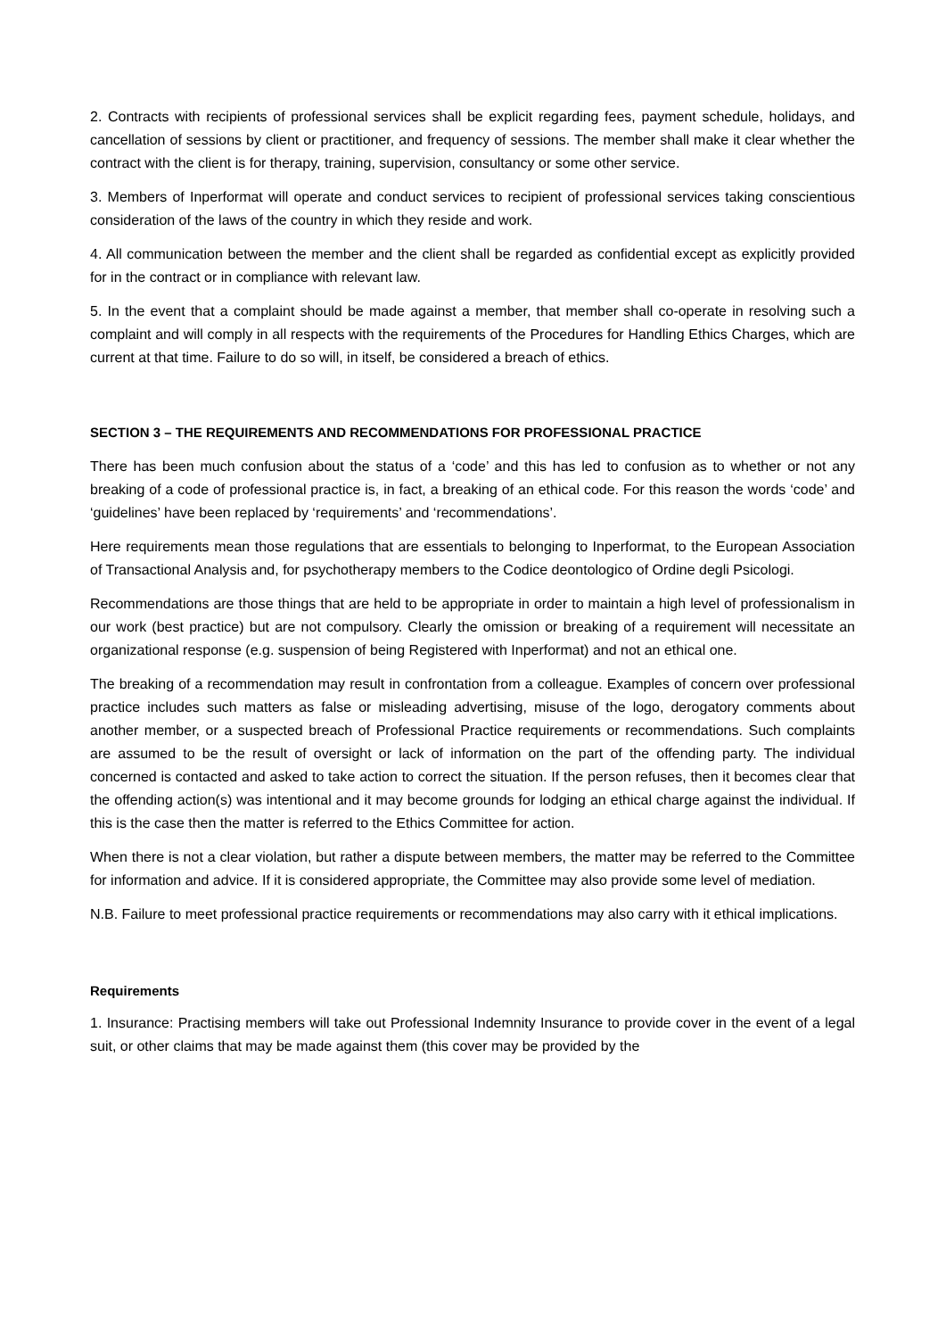2. Contracts with recipients of professional services shall be explicit regarding fees, payment schedule, holidays, and cancellation of sessions by client or practitioner, and frequency of sessions. The member shall make it clear whether the contract with the client is for therapy, training, supervision, consultancy or some other service.
3. Members of Inperformat will operate and conduct services to recipient of professional services taking conscientious consideration of the laws of the country in which they reside and work.
4. All communication between the member and the client shall be regarded as confidential except as explicitly provided for in the contract or in compliance with relevant law.
5. In the event that a complaint should be made against a member, that member shall co-operate in resolving such a complaint and will comply in all respects with the requirements of the Procedures for Handling Ethics Charges, which are current at that time. Failure to do so will, in itself, be considered a breach of ethics.
SECTION 3 – THE REQUIREMENTS AND RECOMMENDATIONS FOR PROFESSIONAL PRACTICE
There has been much confusion about the status of a ‘code’ and this has led to confusion as to whether or not any breaking of a code of professional practice is, in fact, a breaking of an ethical code. For this reason the words ‘code’ and ‘guidelines’ have been replaced by ‘requirements’ and ‘recommendations’.
Here requirements mean those regulations that are essentials to belonging to Inperformat, to the European Association of Transactional Analysis and, for psychotherapy members to the Codice deontologico of Ordine degli Psicologi.
Recommendations are those things that are held to be appropriate in order to maintain a high level of professionalism in our work (best practice) but are not compulsory. Clearly the omission or breaking of a requirement will necessitate an organizational response (e.g. suspension of being Registered with Inperformat) and not an ethical one.
The breaking of a recommendation may result in confrontation from a colleague. Examples of concern over professional practice includes such matters as false or misleading advertising, misuse of the logo, derogatory comments about another member, or a suspected breach of Professional Practice requirements or recommendations. Such complaints are assumed to be the result of oversight or lack of information on the part of the offending party. The individual concerned is contacted and asked to take action to correct the situation. If the person refuses, then it becomes clear that the offending action(s) was intentional and it may become grounds for lodging an ethical charge against the individual. If this is the case then the matter is referred to the Ethics Committee for action.
When there is not a clear violation, but rather a dispute between members, the matter may be referred to the Committee for information and advice. If it is considered appropriate, the Committee may also provide some level of mediation.
N.B. Failure to meet professional practice requirements or recommendations may also carry with it ethical implications.
Requirements
1. Insurance: Practising members will take out Professional Indemnity Insurance to provide cover in the event of a legal suit, or other claims that may be made against them (this cover may be provided by the